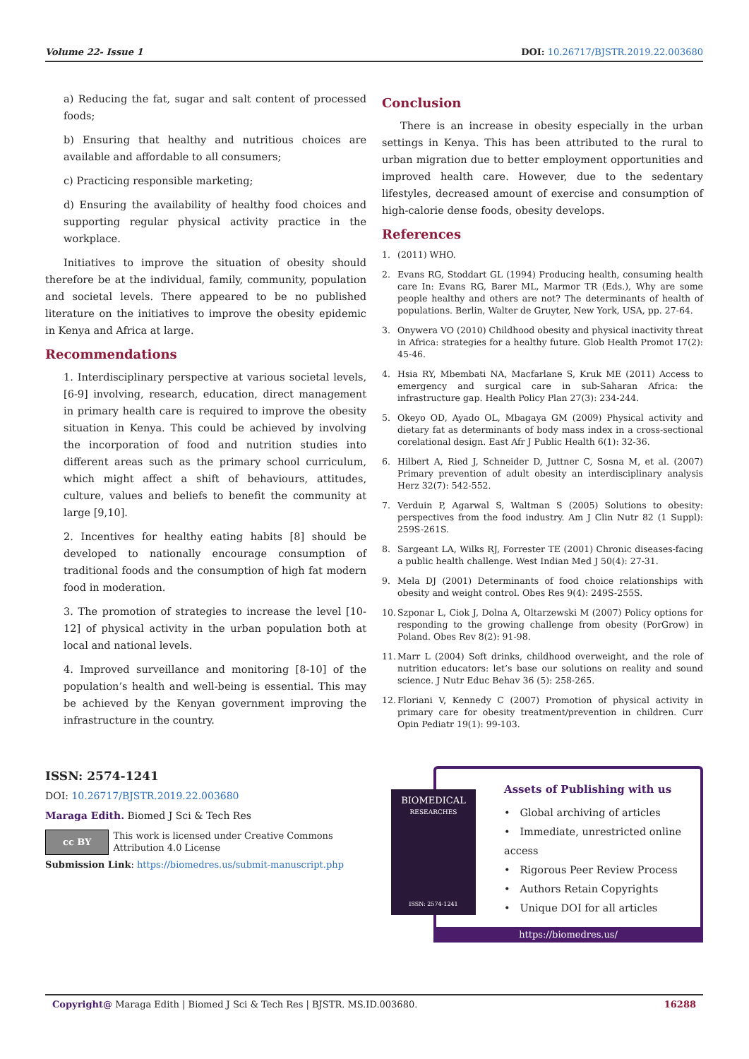Volume 22- Issue 1 DOI: 10.26717/BJSTR.2019.22.003680
a) Reducing the fat, sugar and salt content of processed foods;
b) Ensuring that healthy and nutritious choices are available and affordable to all consumers;
c) Practicing responsible marketing;
d) Ensuring the availability of healthy food choices and supporting regular physical activity practice in the workplace.
Initiatives to improve the situation of obesity should therefore be at the individual, family, community, population and societal levels. There appeared to be no published literature on the initiatives to improve the obesity epidemic in Kenya and Africa at large.
Recommendations
1. Interdisciplinary perspective at various societal levels, [6-9] involving, research, education, direct management in primary health care is required to improve the obesity situation in Kenya. This could be achieved by involving the incorporation of food and nutrition studies into different areas such as the primary school curriculum, which might affect a shift of behaviours, attitudes, culture, values and beliefs to benefit the community at large [9,10].
2. Incentives for healthy eating habits [8] should be developed to nationally encourage consumption of traditional foods and the consumption of high fat modern food in moderation.
3. The promotion of strategies to increase the level [10-12] of physical activity in the urban population both at local and national levels.
4. Improved surveillance and monitoring [8-10] of the population’s health and well-being is essential. This may be achieved by the Kenyan government improving the infrastructure in the country.
Conclusion
There is an increase in obesity especially in the urban settings in Kenya. This has been attributed to the rural to urban migration due to better employment opportunities and improved health care. However, due to the sedentary lifestyles, decreased amount of exercise and consumption of high-calorie dense foods, obesity develops.
References
1. (2011) WHO.
2. Evans RG, Stoddart GL (1994) Producing health, consuming health care In: Evans RG, Barer ML, Marmor TR (Eds.), Why are some people healthy and others are not? The determinants of health of populations. Berlin, Walter de Gruyter, New York, USA, pp. 27-64.
3. Onywera VO (2010) Childhood obesity and physical inactivity threat in Africa: strategies for a healthy future. Glob Health Promot 17(2): 45-46.
4. Hsia RY, Mbembati NA, Macfarlane S, Kruk ME (2011) Access to emergency and surgical care in sub-Saharan Africa: the infrastructure gap. Health Policy Plan 27(3): 234-244.
5. Okeyo OD, Ayado OL, Mbagaya GM (2009) Physical activity and dietary fat as determinants of body mass index in a cross-sectional corelational design. East Afr J Public Health 6(1): 32-36.
6. Hilbert A, Ried J, Schneider D, Juttner C, Sosna M, et al. (2007) Primary prevention of adult obesity an interdisciplinary analysis Herz 32(7): 542-552.
7. Verduin P, Agarwal S, Waltman S (2005) Solutions to obesity: perspectives from the food industry. Am J Clin Nutr 82 (1 Suppl): 259S-261S.
8. Sargeant LA, Wilks RJ, Forrester TE (2001) Chronic diseases-facing a public health challenge. West Indian Med J 50(4): 27-31.
9. Mela DJ (2001) Determinants of food choice relationships with obesity and weight control. Obes Res 9(4): 249S-255S.
10.
Szponar L, Ciok J, Dolna A, Oltarzewski M (2007) Policy options for responding to the growing challenge from obesity (PorGrow) in Poland. Obes Rev 8(2): 91-98.
11.
Marr L (2004) Soft drinks, childhood overweight, and the role of nutrition educators: let’s base our solutions on reality and sound science. J Nutr Educ Behav 36 (5): 258-265.
12.
Floriani V, Kennedy C (2007) Promotion of physical activity in primary care for obesity treatment/prevention in children. Curr Opin Pediatr 19(1): 99-103.
ISSN: 2574-1241
DOI: 10.26717/BJSTR.2019.22.003680
Maraga Edith. Biomed J Sci & Tech Res
cc BY
This work is licensed under Creative Commons Attribution 4.0 License
Submission Link: https://biomedres.us/submit-manuscript.php
BIOMEDICAL
RESEARCHES
ISSN: 2574-1241
Assets of Publishing with us
• Global archiving of articles
• Immediate, unrestricted online access
• Rigorous Peer Review Process
• Authors Retain Copyrights
• Unique DOI for all articles
https://biomedres.us/
Copyright@ Maraga Edith | Biomed J Sci & Tech Res | BJSTR. MS.ID.003680. 16288